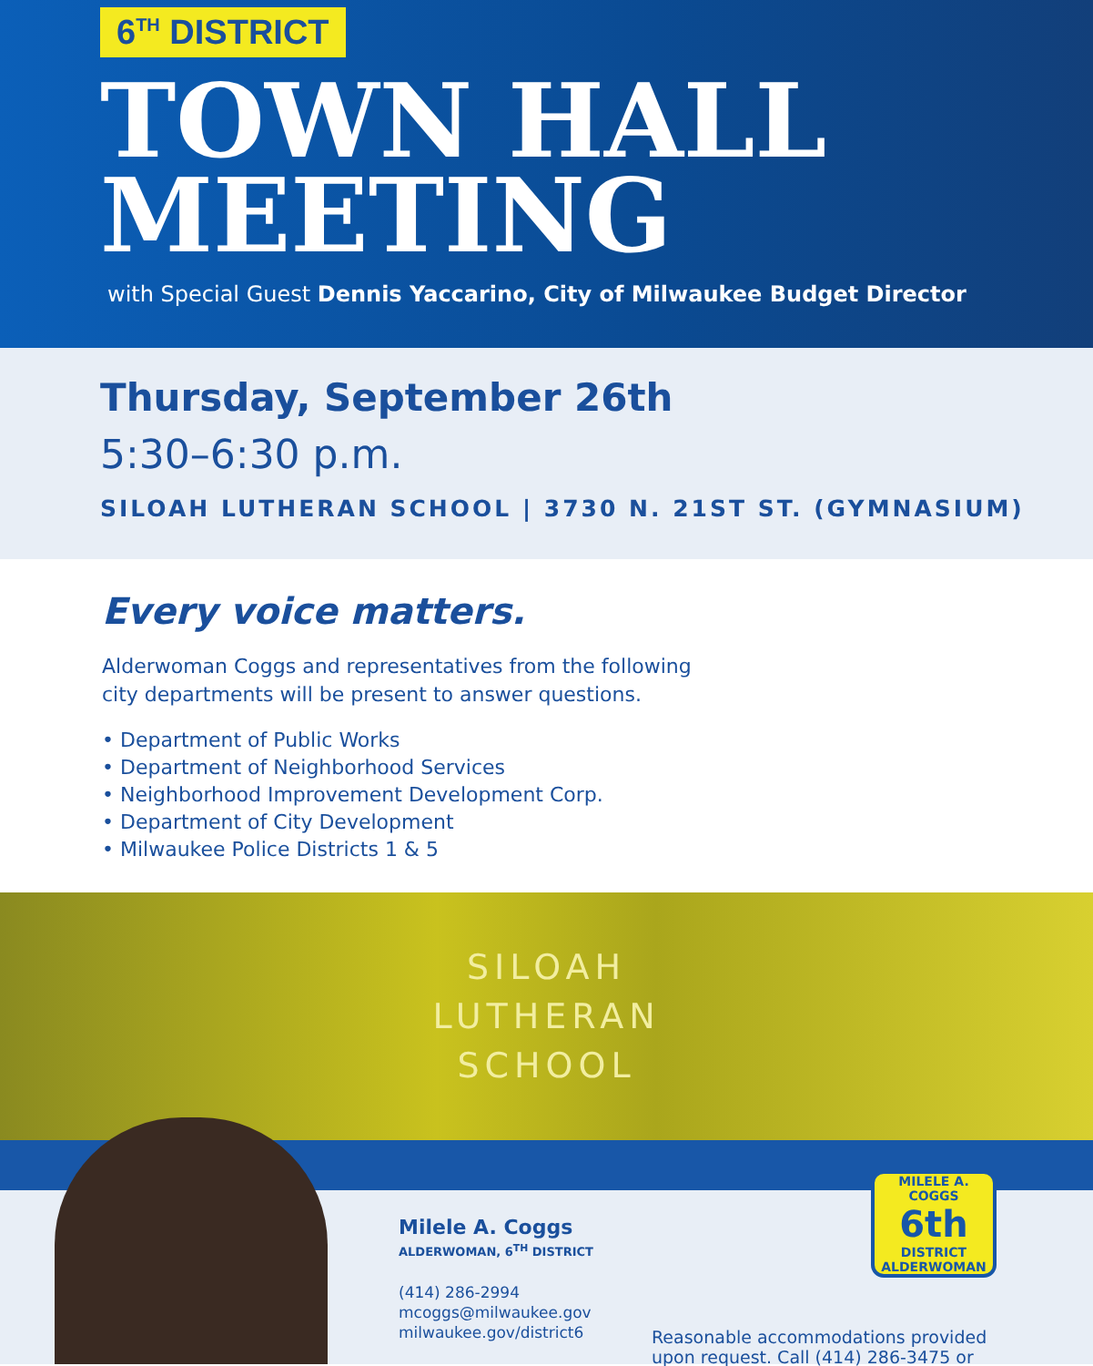6<sup>TH</sup> DISTRICT
TOWN HALL
MEETING
with Special Guest Dennis Yaccarino, City of Milwaukee Budget Director
Thursday, September 26th
5:30–6:30 p.m.
SILOAH LUTHERAN SCHOOL | 3730 N. 21ST ST. (GYMNASIUM)
Every voice matters.
Alderwoman Coggs and representatives from the following
city departments will be present to answer questions.
• Department of Public Works
• Department of Neighborhood Services
• Neighborhood Improvement Development Corp.
• Department of City Development
• Milwaukee Police Districts 1 & 5
SILOAH
LUTHERAN
SCHOOL
Milele A. Coggs
ALDERWOMAN, 6<sup>TH</sup> DISTRICT
(414) 286-2994
mcoggs@milwaukee.gov
milwaukee.gov/district6
MILELE A.
COGGS
6th
DISTRICT ALDERWOMAN
Reasonable accommodations provided
upon request. Call (414) 286-3475 or